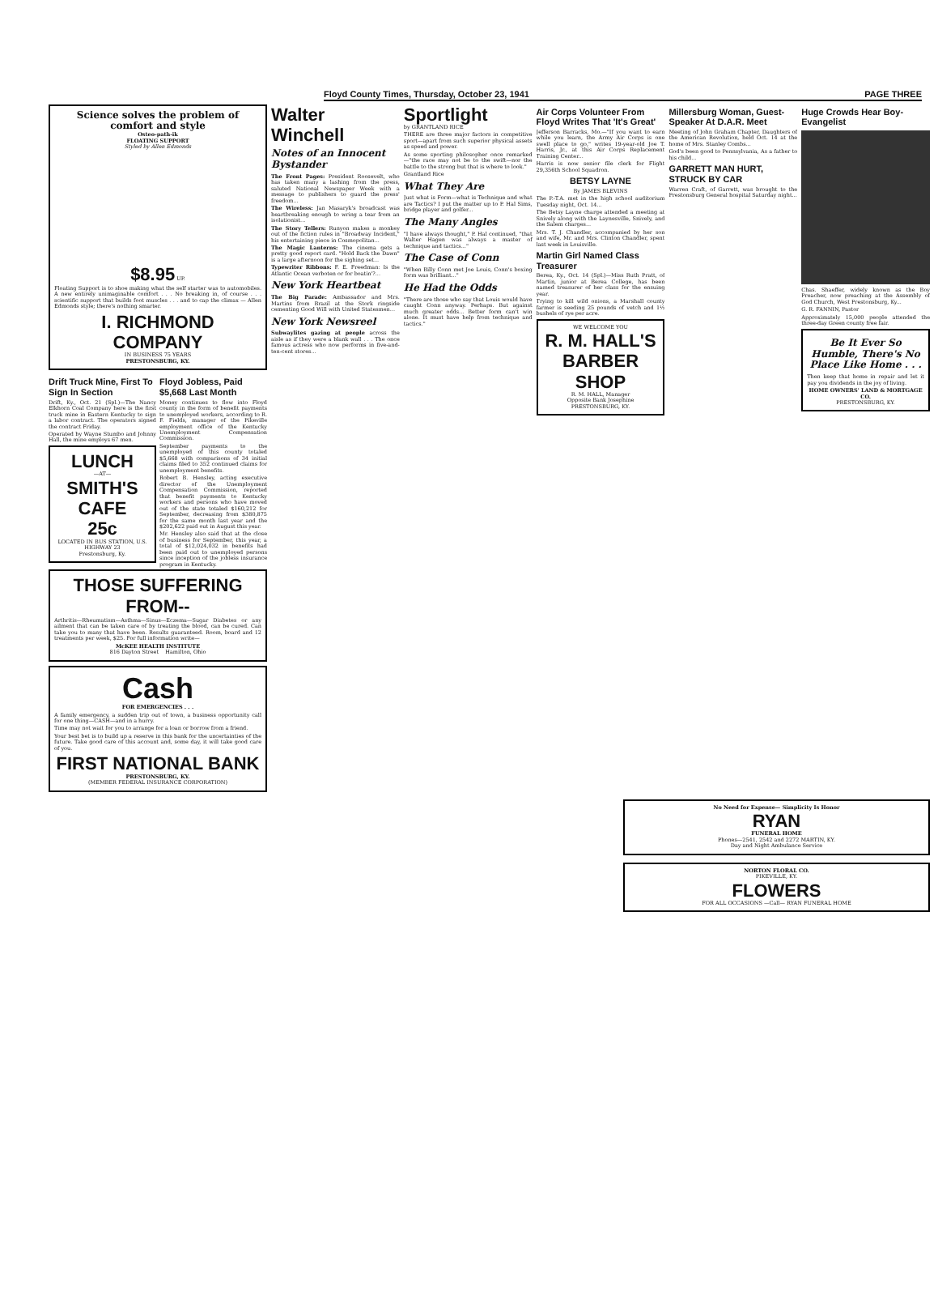Floyd County Times, Thursday, October 23, 1941 PAGE THREE
Science solves the problem of comfort and style
Osteo-path-ik
FLOATING SUPPORT
Styled by Allen Edmonds
$8.95 UP.
Floating Support is to shoe making what the self starter was to automobiles. A new entirely unimaginable comfort . . . No breaking in, of course . . . scientific support that builds foot muscles . . . and to cap the climax — Allen Edmonds style; there's nothing smarter.
I. RICHMOND COMPANY
IN BUSINESS 75 YEARS
PRESTONSBURG, KY.
Drift Truck Mine, First To Sign In Section
Drift, Ky., Oct. 21 (Spl.)—The Nancy Elkhorn Coal Company here is the first truck mine in Eastern Kentucky to sign a labor contract. The operators signed the contract Friday.
Operated by Wayne Stumbo and Johnny Hall, the mine employs 67 men.
LUNCH
—AT—
SMITH'S CAFE
25c
LOCATED IN BUS STATION, U.S. HIGHWAY 23
Prestonsburg, Ky.
Floyd Jobless, Paid $5,668 Last Month
Money continues to flow into Floyd county in the form of benefit payments to unemployed workers, according to R. F. Fields, manager of the Pikeville employment office of the Kentucky Unemployment Compensation Commission.
September payments to the unemployed of this county totaled $5,668 with comparisons of 34 initial claims filed to 352 continued claims for unemployment benefits.
Robert B. Hensley, acting executive director of the Unemployment Compensation Commission, reported that benefit payments to Kentucky workers and persons who have moved out of the state totaled $160,212 for September, decreasing from $380,875 for the same month last year and the $202,622 paid out in August this year.
Mr. Hensley also said that at the close of business for September, this year, a total of $12,024,032 in benefits had been paid out to unemployed persons since inception of the jobless insurance program in Kentucky.
THOSE SUFFERING FROM--
Arthritis—Rheumatism—Asthma—Sinus—Eczema—Sugar Diabetes or any ailment that can be taken care of by treating the blood, can be cured. Can take you to many that have been. Results guaranteed. Room, board and 12 treatments per week, $25. For full information write—
McKEE HEALTH INSTITUTE
816 Dayton Street Hamilton, Ohio
Cash
FOR EMERGENCIES . . .
A family emergency, a sudden trip out of town, a business opportunity call for one thing—CASH—and in a hurry.
Time may not wait for you to arrange for a loan or borrow from a friend.
Your best bet is to build up a reserve in this bank for the uncertainties of the future. Take good care of this account and, some day, it will take good care of you.
FIRST NATIONAL BANK
PRESTONSBURG, KY.
(MEMBER FEDERAL INSURANCE CORPORATION)
Walter Winchell
Notes of an Innocent Bystander
The Front Pages: President Roosevelt, who has taken many a lashing from the press, saluted National Newspaper Week with a message to publishers to guard the press' freedom...
The Wireless: Jan Masaryk's broadcast was heartbreaking enough to wring a tear from an isolationist...
The Story Tellers: Runyon makes a monkey out of the fiction rules in "Broadway Incident," his entertaining piece in Cosmopolitan...
The Magic Lanterns: The cinema gets a pretty good report card. "Hold Back the Dawn" is a large afternoon for the sighing set...
Typewriter Ribbons: F. E. Freedman: Is the Atlantic Ocean verboten or for boatin'?...
New York Heartbeat
The Big Parade: Ambassador and Mrs. Martins from Brazil at the Stork ringside cementing Good Will with United Statesmen...
New York Newsreel
Subwaylites gazing at people across the aisle as if they were a blank wall . . . The once famous actress who now performs in five-and-ten-cent stores...
Sportlight
by GRANTLAND RICE
THERE are three major factors in competitive sport—apart from such superior physical assets as speed and power.
As some sporting philosopher once remarked—"the race may not be to the swift—nor the battle to the strong but that is where to look."
Grantland Rice
What They Are
Just what is Form—what is Technique and what are Tactics? I put the matter up to P. Hal Sims, bridge player and golfer...
The Many Angles
"I have always thought," P. Hal continued, "that Walter Hagen was always a master of technique and tactics..."
The Case of Conn
"When Billy Conn met Joe Louis, Conn's boxing form was brilliant..."
He Had the Odds
"There are those who say that Louis would have caught Conn anyway. Perhaps. But against much greater odds... Better form can't win alone. It must have help from technique and tactics."
Air Corps Volunteer From Floyd Writes That 'It's Great'
Jefferson Barracks, Mo.—"If you want to earn while you learn, the Army Air Corps is one swell place to go," writes 19-year-old Joe T. Harris, Jr., at this Air Corps Replacement Training Center...
Harris is now senior file clerk for Flight 29,356th School Squadron.
BETSY LAYNE
By JAMES BLEVINS
The P.-T.A. met in the high school auditorium Tuesday night, Oct. 14...
The Betsy Layne charge attended a meeting at Snively along with the Laynesville, Snively, and the Salem charges...
Mrs. T. J. Chandler, accompanied by her son and wife, Mr. and Mrs. Clinton Chandler, spent last week in Louisville.
Martin Girl Named Class Treasurer
Berea, Ky., Oct. 14 (Spl.)—Miss Ruth Pratt, of Martin, junior at Berea College, has been named treasurer of her class for the ensuing year.
Trying to kill wild onions, a Marshall county farmer is seeding 25 pounds of vetch and 1½ bushels of rye per acre.
WE WELCOME YOU
R. M. HALL'S BARBER SHOP
R. M. HALL, Manager
Opposite Bank Josephine
PRESTONSBURG, KY.
Millersburg Woman, Guest-Speaker At D.A.R. Meet
Meeting of John Graham Chapter, Daughters of the American Revolution, held Oct. 14 at the home of Mrs. Stanley Combs...
God's been good to Pennsylvania, As a father to his child...
GARRETT MAN HURT, STRUCK BY CAR
Warren Craft, of Garrett, was brought to the Prestonsburg General hospital Saturday night...
Huge Crowds Hear Boy-Evangelist
Chas. Shaeffer, widely known as the Boy Preacher, now preaching at the Assembly of God Church, West Prestonsburg, Ky...
G. R. FANNIN, Pastor
Approximately 15,000 people attended the three-day Green county free fair.
Be It Ever So Humble, There's No Place Like Home . . .
Then keep that home in repair and let it pay you dividends in the joy of living.
HOME OWNERS' LAND & MORTGAGE CO.
PRESTONSBURG, KY.
No Need for Expense— Simplicity Is Honor
RYAN
FUNERAL HOME
Phones—2541, 2542 and 2272 MARTIN, KY.
Day and Night Ambulance Service
NORTON FLORAL CO.
PIKEVILLE, KY.
FLOWERS
FOR ALL OCCASIONS —Call— RYAN FUNERAL HOME